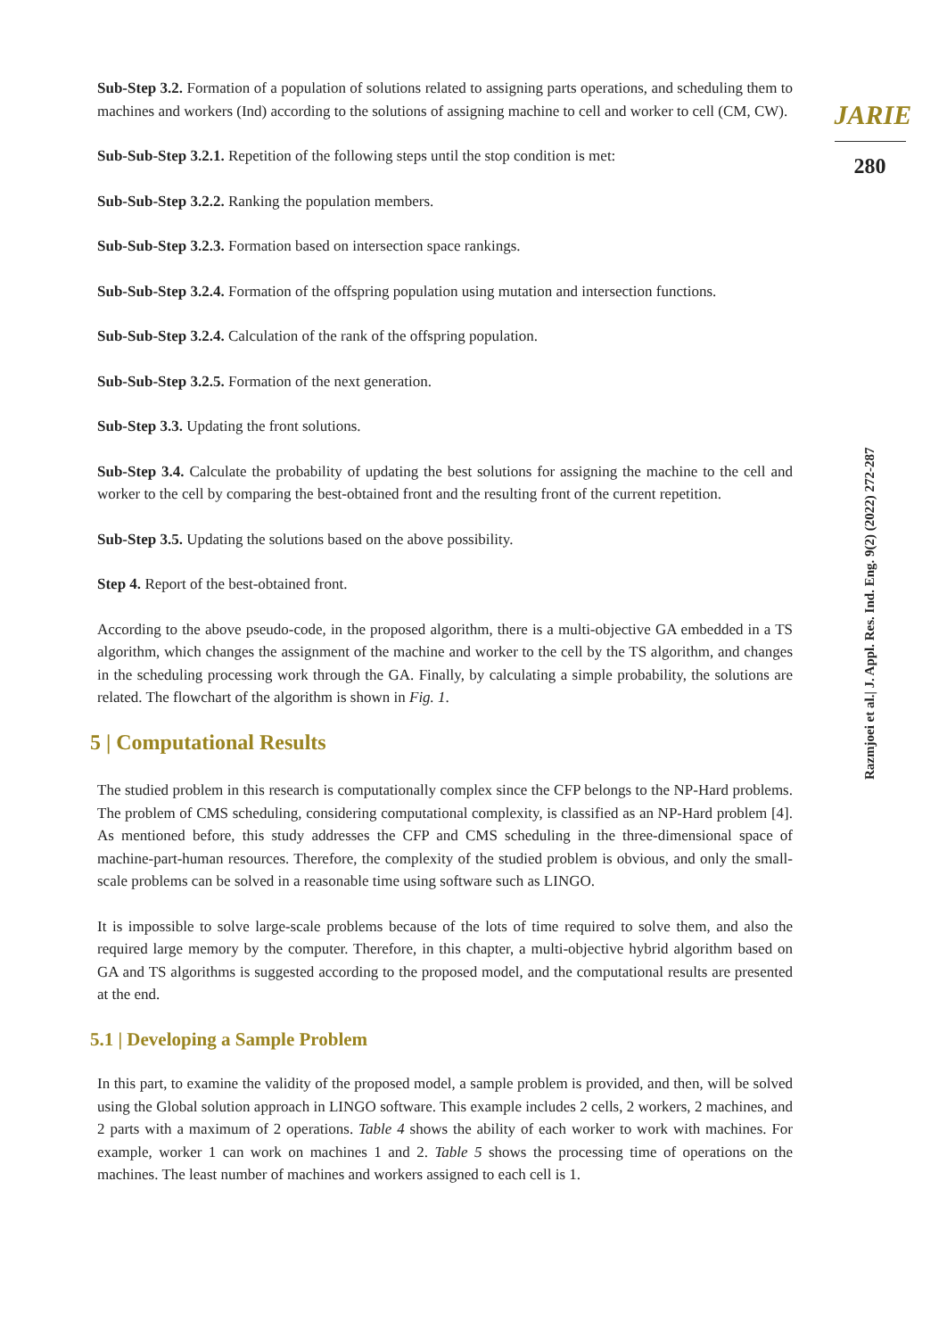Sub-Step 3.2. Formation of a population of solutions related to assigning parts operations, and scheduling them to machines and workers (Ind) according to the solutions of assigning machine to cell and worker to cell (CM, CW).
Sub-Sub-Step 3.2.1. Repetition of the following steps until the stop condition is met:
Sub-Sub-Step 3.2.2. Ranking the population members.
Sub-Sub-Step 3.2.3. Formation based on intersection space rankings.
Sub-Sub-Step 3.2.4. Formation of the offspring population using mutation and intersection functions.
Sub-Sub-Step 3.2.4. Calculation of the rank of the offspring population.
Sub-Sub-Step 3.2.5. Formation of the next generation.
Sub-Step 3.3. Updating the front solutions.
Sub-Step 3.4. Calculate the probability of updating the best solutions for assigning the machine to the cell and worker to the cell by comparing the best-obtained front and the resulting front of the current repetition.
Sub-Step 3.5. Updating the solutions based on the above possibility.
Step 4. Report of the best-obtained front.
According to the above pseudo-code, in the proposed algorithm, there is a multi-objective GA embedded in a TS algorithm, which changes the assignment of the machine and worker to the cell by the TS algorithm, and changes in the scheduling processing work through the GA. Finally, by calculating a simple probability, the solutions are related. The flowchart of the algorithm is shown in Fig. 1.
5 | Computational Results
The studied problem in this research is computationally complex since the CFP belongs to the NP-Hard problems. The problem of CMS scheduling, considering computational complexity, is classified as an NP-Hard problem [4]. As mentioned before, this study addresses the CFP and CMS scheduling in the three-dimensional space of machine-part-human resources. Therefore, the complexity of the studied problem is obvious, and only the small-scale problems can be solved in a reasonable time using software such as LINGO.
It is impossible to solve large-scale problems because of the lots of time required to solve them, and also the required large memory by the computer. Therefore, in this chapter, a multi-objective hybrid algorithm based on GA and TS algorithms is suggested according to the proposed model, and the computational results are presented at the end.
5.1 | Developing a Sample Problem
In this part, to examine the validity of the proposed model, a sample problem is provided, and then, will be solved using the Global solution approach in LINGO software. This example includes 2 cells, 2 workers, 2 machines, and 2 parts with a maximum of 2 operations. Table 4 shows the ability of each worker to work with machines. For example, worker 1 can work on machines 1 and 2. Table 5 shows the processing time of operations on the machines. The least number of machines and workers assigned to each cell is 1.
JARIE
280
Razmjoei et al.| J. Appl. Res. Ind. Eng. 9(2) (2022) 272-287